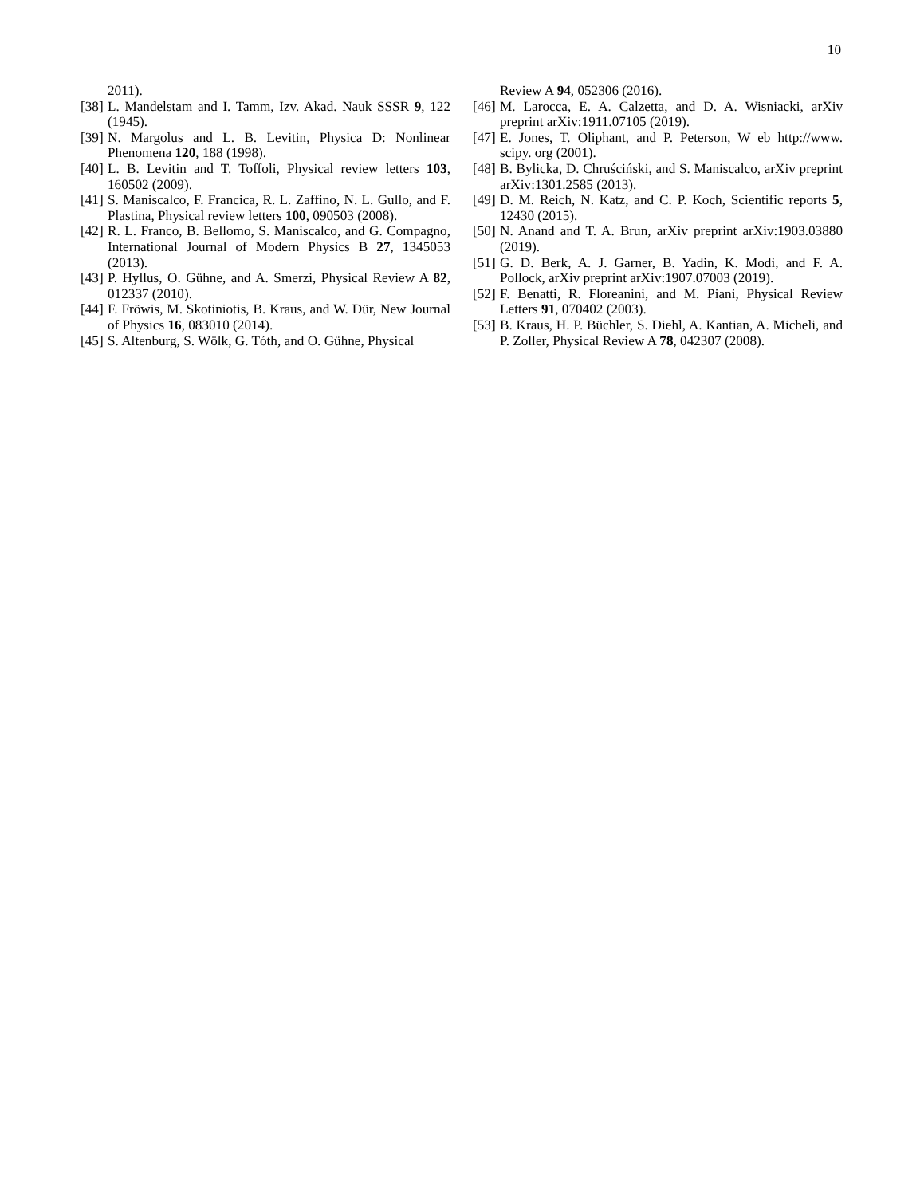10
2011).
[38] L. Mandelstam and I. Tamm, Izv. Akad. Nauk SSSR 9, 122 (1945).
[39] N. Margolus and L. B. Levitin, Physica D: Nonlinear Phenomena 120, 188 (1998).
[40] L. B. Levitin and T. Toffoli, Physical review letters 103, 160502 (2009).
[41] S. Maniscalco, F. Francica, R. L. Zaffino, N. L. Gullo, and F. Plastina, Physical review letters 100, 090503 (2008).
[42] R. L. Franco, B. Bellomo, S. Maniscalco, and G. Compagno, International Journal of Modern Physics B 27, 1345053 (2013).
[43] P. Hyllus, O. Gühne, and A. Smerzi, Physical Review A 82, 012337 (2010).
[44] F. Fröwis, M. Skotiniotis, B. Kraus, and W. Dür, New Journal of Physics 16, 083010 (2014).
[45] S. Altenburg, S. Wölk, G. Tóth, and O. Gühne, Physical
Review A 94, 052306 (2016).
[46] M. Larocca, E. A. Calzetta, and D. A. Wisniacki, arXiv preprint arXiv:1911.07105 (2019).
[47] E. Jones, T. Oliphant, and P. Peterson, W eb http://www. scipy. org (2001).
[48] B. Bylicka, D. Chruściński, and S. Maniscalco, arXiv preprint arXiv:1301.2585 (2013).
[49] D. M. Reich, N. Katz, and C. P. Koch, Scientific reports 5, 12430 (2015).
[50] N. Anand and T. A. Brun, arXiv preprint arXiv:1903.03880 (2019).
[51] G. D. Berk, A. J. Garner, B. Yadin, K. Modi, and F. A. Pollock, arXiv preprint arXiv:1907.07003 (2019).
[52] F. Benatti, R. Floreanini, and M. Piani, Physical Review Letters 91, 070402 (2003).
[53] B. Kraus, H. P. Büchler, S. Diehl, A. Kantian, A. Micheli, and P. Zoller, Physical Review A 78, 042307 (2008).